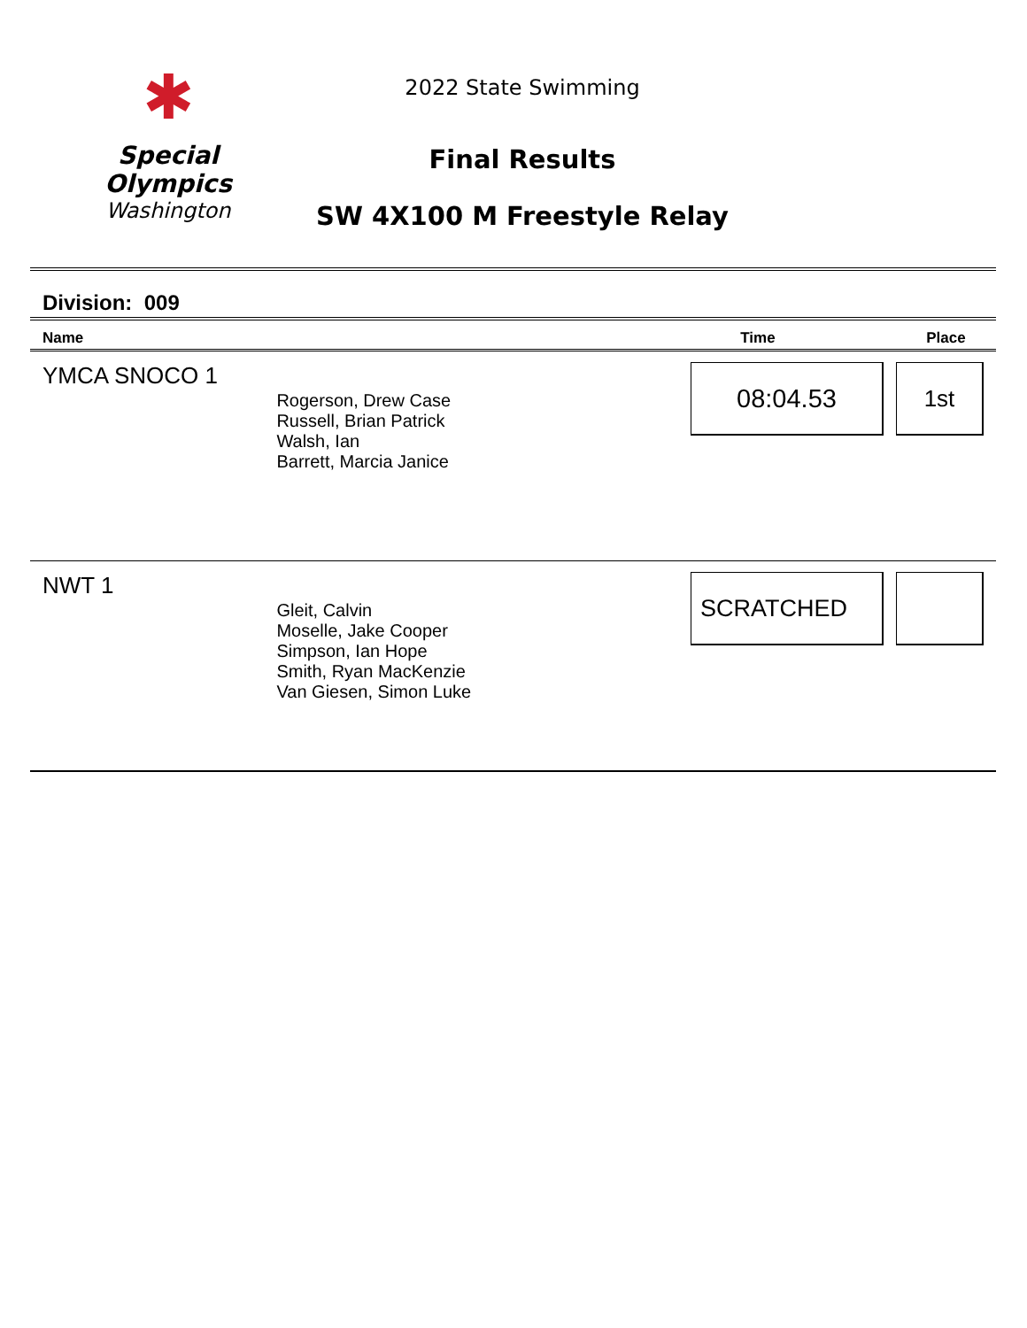✱
Special
Olympics
Washington
2022 State Swimming
Final Results
SW 4X100 M Freestyle Relay
Division: 009
| Name | | Time | Place |
| --- | --- | --- | --- |
| YMCA SNOCO 1 | Rogerson, Drew Case Russell, Brian Patrick Walsh, Ian Barrett, Marcia Janice | 08:04.53 | 1st |
| NWT 1 | Gleit, Calvin Moselle, Jake Cooper Simpson, Ian Hope Smith, Ryan MacKenzie Van Giesen, Simon Luke | SCRATCHED | |